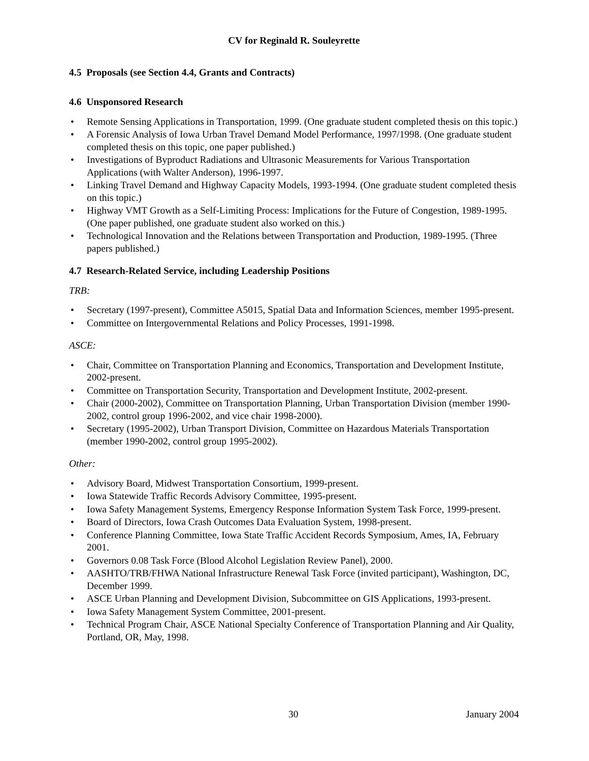CV for Reginald R. Souleyrette
4.5 Proposals (see Section 4.4, Grants and Contracts)
4.6 Unsponsored Research
Remote Sensing Applications in Transportation, 1999. (One graduate student completed thesis on this topic.)
A Forensic Analysis of Iowa Urban Travel Demand Model Performance, 1997/1998. (One graduate student completed thesis on this topic, one paper published.)
Investigations of Byproduct Radiations and Ultrasonic Measurements for Various Transportation Applications (with Walter Anderson), 1996-1997.
Linking Travel Demand and Highway Capacity Models, 1993-1994. (One graduate student completed thesis on this topic.)
Highway VMT Growth as a Self-Limiting Process: Implications for the Future of Congestion, 1989-1995. (One paper published, one graduate student also worked on this.)
Technological Innovation and the Relations between Transportation and Production, 1989-1995. (Three papers published.)
4.7 Research-Related Service, including Leadership Positions
TRB:
Secretary (1997-present), Committee A5015, Spatial Data and Information Sciences, member 1995-present.
Committee on Intergovernmental Relations and Policy Processes, 1991-1998.
ASCE:
Chair, Committee on Transportation Planning and Economics, Transportation and Development Institute, 2002-present.
Committee on Transportation Security, Transportation and Development Institute, 2002-present.
Chair (2000-2002), Committee on Transportation Planning, Urban Transportation Division (member 1990-2002, control group 1996-2002, and vice chair 1998-2000).
Secretary (1995-2002), Urban Transport Division, Committee on Hazardous Materials Transportation (member 1990-2002, control group 1995-2002).
Other:
Advisory Board, Midwest Transportation Consortium, 1999-present.
Iowa Statewide Traffic Records Advisory Committee, 1995-present.
Iowa Safety Management Systems, Emergency Response Information System Task Force, 1999-present.
Board of Directors, Iowa Crash Outcomes Data Evaluation System, 1998-present.
Conference Planning Committee, Iowa State Traffic Accident Records Symposium, Ames, IA, February 2001.
Governors 0.08 Task Force (Blood Alcohol Legislation Review Panel), 2000.
AASHTO/TRB/FHWA National Infrastructure Renewal Task Force (invited participant), Washington, DC, December 1999.
ASCE Urban Planning and Development Division, Subcommittee on GIS Applications, 1993-present.
Iowa Safety Management System Committee, 2001-present.
Technical Program Chair, ASCE National Specialty Conference of Transportation Planning and Air Quality, Portland, OR, May, 1998.
30 January 2004